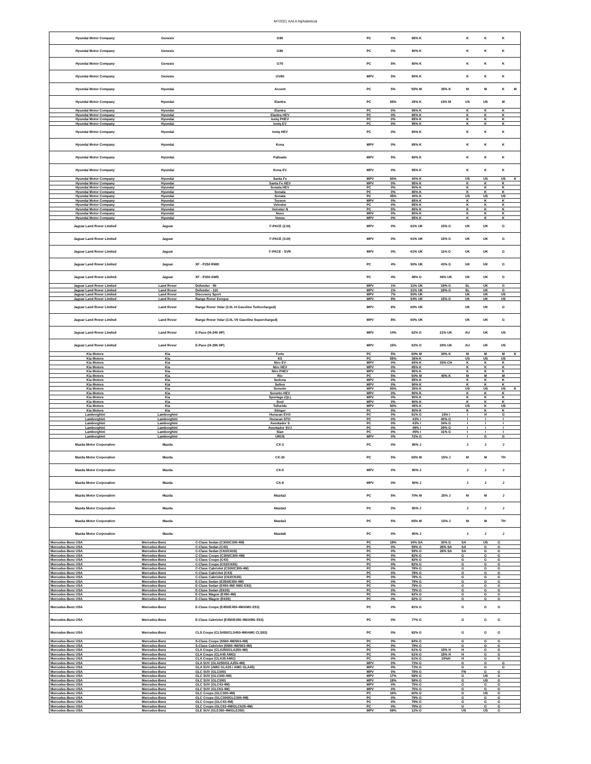MY2021 AALA Alphabetical
| Hyundai Motor Company | Genesis | G90 | PC | 0% | 85% K | | K | | K | | K | |
| Hyundai Motor Company | Genesis | G80 | PC | 0% | 90% K | | K | | K | | K | |
| Hyundai Motor Company | Genesis | G70 | PC | 5% | 80% K | | K | | K | | K | |
| Hyundai Motor Company | Genesis | GV80 | MPV | 5% | 90% K | | K | | K | | K | |
| Hyundai Motor Company | Hyundai | Accent | PC | 5% | 55% M | 35% K | M | | M | | K | M |
| Hyundai Motor Company | Hyundai | Elantra | PC | 55% | 25% K | 15% M | US | | US | | M | |
| Hyundai Motor Company | Hyundai | Elantra | PC | 0% | 95% K | | K | | K | | K | |
| Hyundai Motor Company | Hyundai | Elantra HEV | PC | 0% | 85% K | | K | | K | | K | |
| Hyundai Motor Company | Hyundai | Ioniq PHEV | PC | 0% | 85% K | | K | | K | | K | |
| Hyundai Motor Company | Hyundai | Ioniq EV | PC | 0% | 95% K | | K | | K | | K | |
| Hyundai Motor Company | Hyundai | Ioniq HEV | PC | 0% | 80% K | | K | | K | | K | |
| Hyundai Motor Company | Hyundai | Kona | MPV | 0% | 85% K | | K | | K | | K | |
| Hyundai Motor Company | Hyundai | Palisade | MPV | 5% | 80% K | | K | | K | | K | |
| Hyundai Motor Company | Hyundai | Kona EV | MPV | 0% | 95% K | | K | | K | | K | |
| Hyundai Motor Company | Hyundai | Santa Fe | MPV | 50% | 40% K | | US | | US | | US | K |
| Hyundai Motor Company | Hyundai | Santa Fe HEV | MPV | 0% | 95% K | | K | | K | | K | |
| Hyundai Motor Company | Hyundai | Sonata HEV | PC | 0% | 90% K | | K | | K | | K | |
| Hyundai Motor Company | Hyundai | Sonata | PC | 0% | 85% K | | K | | K | | K | |
| Hyundai Motor Company | Hyundai | Sonata | PC | 45% | 40% K | | US | | US | | US | |
| Hyundai Motor Company | Hyundai | Tucson | MPV | 0% | 85% K | | K | | K | | K | |
| Hyundai Motor Company | Hyundai | Veloster | PC | 0% | 85% K | | K | | K | | K | |
| Hyundai Motor Company | Hyundai | Veloster N | PC | 5% | 85% K | | K | | K | | K | |
| Hyundai Motor Company | Hyundai | Nexo | MPV | 0% | 80% K | | K | | K | | K | |
| Hyundai Motor Company | Hyundai | Venue | MPV | 0% | 95% K | | K | | K | | K | |
| Jaguar Land Rover Limited | Jaguar | F-PACE (2.0t) | MPV | 0% | 61% UK | 15% G | UK | | UK | | G | |
| Jaguar Land Rover Limited | Jaguar | F-PACE (3.0t) | MPV | 0% | 61% UK | 15% G | UK | | UK | | G | |
| Jaguar Land Rover Limited | Jaguar | F-PACE - SVR | MPV | 0% | 61% UK | 11% G | UK | | UK | | G | |
| Jaguar Land Rover Limited | Jaguar | XF - P250 RWD | PC | 4% | 50% UK | 43% G | UK | | UK | | G | |
| Jaguar Land Rover Limited | Jaguar | XF - P300 AWD | PC | 4% | 48% G | 46% UK | UK | | UK | | G | |
| Jaguar Land Rover Limited | Land Rover | Defender - 90 | MPV | 1% | 31% UK | 19% G | SL | | UK | | G | |
| Jaguar Land Rover Limited | Land Rover | Defender - 110 | MPV | 1% | 31% UK | 19% G | SL | | UK | | G | |
| Jaguar Land Rover Limited | Land Rover | Discovery Sport | MPV | 7% | 50% UK | | UK | | UK | | US | |
| Jaguar Land Rover Limited | Land Rover | Range Rover Evoque | MPV | 9% | 54% UK | 15% G | UK | | UK | | US | |
| Jaguar Land Rover Limited | Land Rover | Range Rover Velar (2.0L I4 Gasoline Turbocharged) | MPV | 8% | 60% UK | | UK | | UK | | G | |
| Jaguar Land Rover Limited | Land Rover | Range Rover Velar (3.0L V6 Gasoline Supercharged) | MPV | 8% | 60% UK | | UK | | UK | | G | |
| Jaguar Land Rover Limited | Land Rover | E-Pace (I4-246 HP) | MPV | 14% | 62% G | 21% UK | AU | | UK | | US | |
| Jaguar Land Rover Limited | Land Rover | E-Pace (I4-296 HP) | MPV | 15% | 63% G | 20% UK | AU | | UK | | US | |
| Kia Motors | Kia | Forte | PC | 5% | 60% M | 30% K | M | | M | | M | K |
| Kia Motors | Kia | K5 | PC | 55% | 35% K | | US | | US | | US | |
| Kia Motors | Kia | Niro EV | MPV | 0% | 65% K | 30% CH | K | | K | | K | |
| Kia Motors | Kia | Niro HEV | MPV | 0% | 85% K | | K | | K | | K | |
| Kia Motors | Kia | Niro PHEV | MPV | 0% | 85% K | | K | | K | | K | |
| Kia Motors | Kia | Rio | PC | 5% | 50% M | 40% K | M | | M | | M | |
| Kia Motors | Kia | Sedona | MPV | 0% | 85% K | | K | | K | | K | |
| Kia Motors | Kia | Seltos | MPV | 0% | 90% K | | K | | K | | K | |
| Kia Motors | Kia | Sorento | MPV | 50% | 35% K | | US | | US | | US | K |
| Kia Motors | Kia | Sorento HEV | MPV | 0% | 90% K | | K | | K | | K | |
| Kia Motors | Kia | Sportage (QL) | MPV | 0% | 90% K | | K | | K | | K | |
| Kia Motors | Kia | Soul | MPV | 0% | 90% K | | K | | K | | K | |
| Kia Motors | Kia | Telluride | MPV | 50% | 45% K | | US | | K | | US | |
| Kia Motors | Kia | Stinger | PC | 0% | 90% K | | K | | K | | K | |
| Lamborghini | Lamborghini | Huracan EVO | PC | 0% | 61% G | 15% I | I | | H | | G | |
| Lamborghini | Lamborghini | Huracan STO | PC | 0% | 43% I | 40% G | I | | I | | I | |
| Lamborghini | Lamborghini | Aventador S | PC | 0% | 43% I | 34% G | I | | I | | I | |
| Lamborghini | Lamborghini | Aventador SVJ | PC | 0% | 49% I | 29% G | I | | I | | I | |
| Lamborghini | Lamborghini | Sian | PC | 0% | 45% I | 31% G | I | | I | | I | |
| Lamborghini | Lamborghini | URUS | MPV | 0% | 72% G | | I | | G | | G | |
| Mazda Motor Corporation | Mazda | CX-3 | PC | 0% | 85% J | | J | | J | | J | |
| Mazda Motor Corporation | Mazda | CX-30 | PC | 5% | 65% M | 15% J | M | | M | | TH | |
| Mazda Motor Corporation | Mazda | CX-5 | MPV | 0% | 90% J | | J | | J | | J | |
| Mazda Motor Corporation | Mazda | CX-9 | MPV | 0% | 90% J | | J | | J | | J | |
| Mazda Motor Corporation | Mazda | Mazda2 | PC | 5% | 70% M | 25% J | M | | M | | J | |
| Mazda Motor Corporation | Mazda | Mazda3 | PC | 0% | 80% J | | J | | J | | J | |
| Mazda Motor Corporation | Mazda | Mazda3 | PC | 5% | 65% M | 15% J | M | | M | | TH | |
| Mazda Motor Corporation | Mazda | Mazda6 | PC | 0% | 90% J | | J | | J | | J | |
| Mercedes-Benz USA | Mercedes-Benz | C-Class Sedan (C300/C300-4M) | PC | 19% | 34% SA | 30% G | SA | | US | | G | |
| Mercedes-Benz USA | Mercedes-Benz | C-Class Sedan (C43) | PC | 0% | 59% G | 28% SA | SA | | G | | G | |
| Mercedes-Benz USA | Mercedes-Benz | C-Class Sedan (C63/C63S) | PC | 0% | 59% G | 28% SA | SA | | G | | G | |
| Mercedes-Benz USA | Mercedes-Benz | C-Class Coupe (C300/C300-4M) | PC | 0% | 82% G | | G | | G | | G | |
| Mercedes-Benz USA | Mercedes-Benz | C-Class Coupe (C43) | PC | 0% | 82% G | | G | | G | | G | |
| Mercedes-Benz USA | Mercedes-Benz | C-Class Coupe (C63/C63S) | PC | 0% | 82% G | | G | | G | | G | |
| Mercedes-Benz USA | Mercedes-Benz | C-Class Cabriolet (C300/C300-4M) | PC | 0% | 78% G | | G | | G | | G | |
| Mercedes-Benz USA | Mercedes-Benz | C-Class Cabriolet (C43) | PC | 0% | 78% G | | G | | G | | G | |
| Mercedes-Benz USA | Mercedes-Benz | C-Class Cabriolet (C63/C63S) | PC | 0% | 78% G | | G | | G | | G | |
| Mercedes-Benz USA | Mercedes-Benz | E-Class Sedan (E350/E350-4M) | PC | 0% | 79% G | | G | | G | | G | |
| Mercedes-Benz USA | Mercedes-Benz | E-Class Sedan (E450-4M/ AMG E53) | PC | 0% | 79% G | | G | | G | | G | |
| Mercedes-Benz USA | Mercedes-Benz | E-Class Sedan (E63S) | PC | 0% | 79% G | | G | | G | | G | |
| Mercedes-Benz USA | Mercedes-Benz | E-Class Wagon (E450-4M) | PC | 0% | 82% G | | G | | G | | G | |
| Mercedes-Benz USA | Mercedes-Benz | E-Class Wagon (E63S) | PC | 0% | 82% G | | G | | G | | G | |
| Mercedes-Benz USA | Mercedes-Benz | E-Class Coupe (E450/E450-4M/AMG E53) | PC | 0% | 81% G | | G | | G | | G | |
| Mercedes-Benz USA | Mercedes-Benz | E-Class Cabriolet (E450/E450-4M/AMG E53) | PC | 0% | 77% G | | G | | G | | G | |
| Mercedes-Benz USA | Mercedes-Benz | CLS Coupe (CLS450/CLS450-4M/AMG CLS53) | PC | 0% | 82% G | | G | | G | | G | |
| Mercedes-Benz USA | Mercedes-Benz | S-Class Coupe (S560-4M/S63-4M) | PC | 0% | 84% G | | G | | G | | G | |
| Mercedes-Benz USA | Mercedes-Benz | S-Class Cabriolet (S560-4M/S63-4M) | PC | 0% | 79% G | | G | | G | | G | |
| Mercedes-Benz USA | Mercedes-Benz | CLA Coupe (CLA250/CLA250-4M) | PC | 0% | 61% G | 15% H | H | | G | | G | |
| Mercedes-Benz USA | Mercedes-Benz | CLA Coupe (CLA45 AMG) | PC | 0% | 61% G | 15% H | H | | G | | G | |
| Mercedes-Benz USA | Mercedes-Benz | CLA Coupe (CLA35 AMG) | PC | 0% | 61% G | 15%H | H | | G | | G | |
| Mercedes-Benz USA | Mercedes-Benz | GLA SUV (GLA250/GLA250-4M) | MPV | 0% | 73% G | | G | | G | | G | |
| Mercedes-Benz USA | Mercedes-Benz | GLA SUV (AMG GLA35 / AMG GLA45) | MPV | 0% | 73% G | | G | | G | | G | |
| Mercedes-Benz USA | Mercedes-Benz | GLC SUV (GLC300) | MPV | 0% | 78% G | | FN | | G | | G | |
| Mercedes-Benz USA | Mercedes-Benz | GLC SUV (GLC300-4M) | MPV | 17% | 58% G | | G | | US | | G | |
| Mercedes-Benz USA | Mercedes-Benz | GLC SUV (GLC300) | MPV | 19% | 58% G | | G | | US | | G | |
| Mercedes-Benz USA | Mercedes-Benz | GLC SUV (GLC43-4M) | MPV | 0% | 75% G | | G | | G | | G | |
| Mercedes-Benz USA | Mercedes-Benz | GLC SUV (GLC63-4M) | MPV | 0% | 75% G | | G | | G | | G | |
| Mercedes-Benz USA | Mercedes-Benz | GLC Coupe (GLC300-4M) | PC | 16% | 60% G | | G | | US | | G | |
| Mercedes-Benz USA | Mercedes-Benz | GLC Coupe (GLC300/GLC300-4M) | PC | 0% | 79% G | | G | | G | | G | |
| Mercedes-Benz USA | Mercedes-Benz | GLC Coupe (GLC43-4M) | PC | 0% | 79% G | | G | | G | | G | |
| Mercedes-Benz USA | Mercedes-Benz | GLC Coupe (GLC63-4M/GLC63S-4M) | PC | 0% | 79% G | | G | | G | | G | |
| Mercedes-Benz USA | Mercedes-Benz | GLE SUV (GLE350-4M/GLE350) | MPV | 69% | 12% G | | US | | US | | G | |